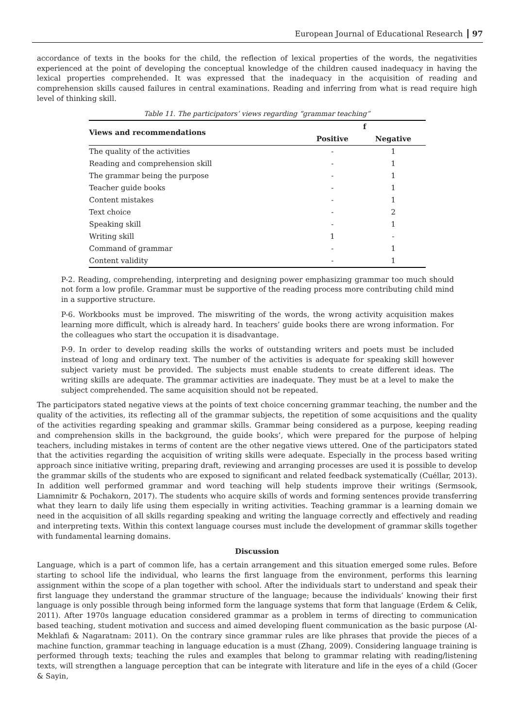European Journal of Educational Research 97
accordance of texts in the books for the child, the reflection of lexical properties of the words, the negativities experienced at the point of developing the conceptual knowledge of the children caused inadequacy in having the lexical properties comprehended. It was expressed that the inadequacy in the acquisition of reading and comprehension skills caused failures in central examinations. Reading and inferring from what is read require high level of thinking skill.
Table 11. The participators’ views regarding “grammar teaching”
| Views and recommendations | f | |
| --- | --- | --- |
| | Positive | Negative |
| The quality of the activities | - | 1 |
| Reading and comprehension skill | - | 1 |
| The grammar being the purpose | - | 1 |
| Teacher guide books | - | 1 |
| Content mistakes | - | 1 |
| Text choice | - | 2 |
| Speaking skill | - | 1 |
| Writing skill | 1 | - |
| Command of grammar | - | 1 |
| Content validity | - | 1 |
P-2. Reading, comprehending, interpreting and designing power emphasizing grammar too much should not form a low profile. Grammar must be supportive of the reading process more contributing child mind in a supportive structure.
P-6. Workbooks must be improved. The miswriting of the words, the wrong activity acquisition makes learning more difficult, which is already hard. In teachers’ guide books there are wrong information. For the colleagues who start the occupation it is disadvantage.
P-9. In order to develop reading skills the works of outstanding writers and poets must be included instead of long and ordinary text. The number of the activities is adequate for speaking skill however subject variety must be provided. The subjects must enable students to create different ideas. The writing skills are adequate. The grammar activities are inadequate. They must be at a level to make the subject comprehended. The same acquisition should not be repeated.
The participators stated negative views at the points of text choice concerning grammar teaching, the number and the quality of the activities, its reflecting all of the grammar subjects, the repetition of some acquisitions and the quality of the activities regarding speaking and grammar skills. Grammar being considered as a purpose, keeping reading and comprehension skills in the background, the guide books’, which were prepared for the purpose of helping teachers, including mistakes in terms of content are the other negative views uttered. One of the participators stated that the activities regarding the acquisition of writing skills were adequate. Especially in the process based writing approach since initiative writing, preparing draft, reviewing and arranging processes are used it is possible to develop the grammar skills of the students who are exposed to significant and related feedback systematically (Cuéllar, 2013). In addition well performed grammar and word teaching will help students improve their writings (Sermsook, Liamnimitr & Pochakorn, 2017). The students who acquire skills of words and forming sentences provide transferring what they learn to daily life using them especially in writing activities. Teaching grammar is a learning domain we need in the acquisition of all skills regarding speaking and writing the language correctly and effectively and reading and interpreting texts. Within this context language courses must include the development of grammar skills together with fundamental learning domains.
Discussion
Language, which is a part of common life, has a certain arrangement and this situation emerged some rules. Before starting to school life the individual, who learns the first language from the environment, performs this learning assignment within the scope of a plan together with school. After the individuals start to understand and speak their first language they understand the grammar structure of the language; because the individuals’ knowing their first language is only possible through being informed form the language systems that form that language (Erdem & Celik, 2011). After 1970s language education considered grammar as a problem in terms of directing to communication based teaching, student motivation and success and aimed developing fluent communication as the basic purpose (Al-Mekhlafi & Nagaratnam: 2011). On the contrary since grammar rules are like phrases that provide the pieces of a machine function, grammar teaching in language education is a must (Zhang, 2009). Considering language training is performed through texts; teaching the rules and examples that belong to grammar relating with reading/listening texts, will strengthen a language perception that can be integrate with literature and life in the eyes of a child (Gocer & Sayin,